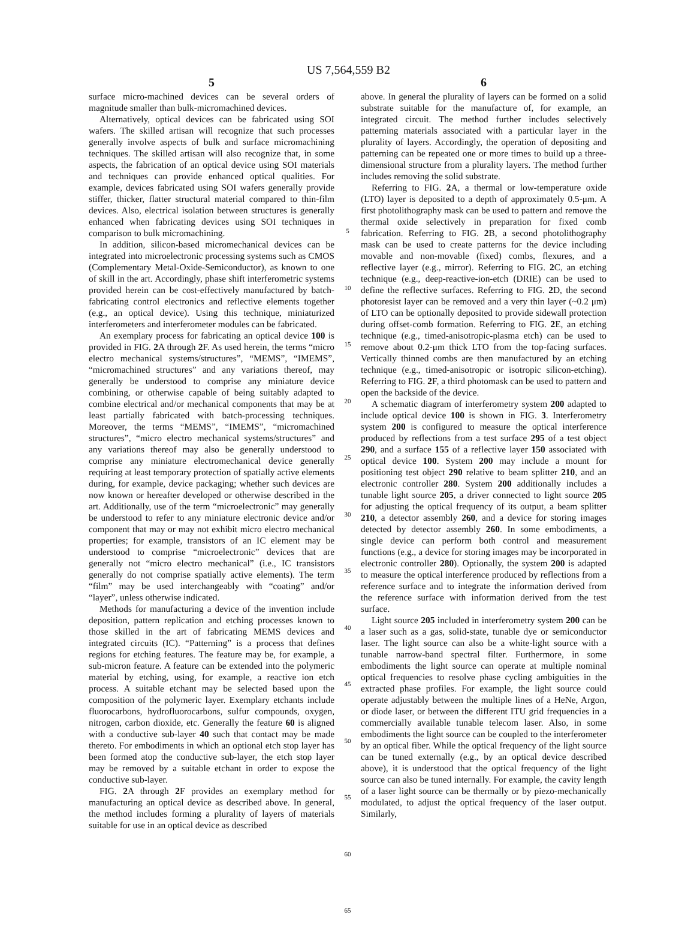US 7,564,559 B2
5
surface micro-machined devices can be several orders of magnitude smaller than bulk-micromachined devices.
Alternatively, optical devices can be fabricated using SOI wafers. The skilled artisan will recognize that such processes generally involve aspects of bulk and surface micromachining techniques. The skilled artisan will also recognize that, in some aspects, the fabrication of an optical device using SOI materials and techniques can provide enhanced optical qualities. For example, devices fabricated using SOI wafers generally provide stiffer, thicker, flatter structural material compared to thin-film devices. Also, electrical isolation between structures is generally enhanced when fabricating devices using SOI techniques in comparison to bulk micromachining.
In addition, silicon-based micromechanical devices can be integrated into microelectronic processing systems such as CMOS (Complementary Metal-Oxide-Semiconductor), as known to one of skill in the art. Accordingly, phase shift interferometric systems provided herein can be cost-effectively manufactured by batch-fabricating control electronics and reflective elements together (e.g., an optical device). Using this technique, miniaturized interferometers and interferometer modules can be fabricated.
An exemplary process for fabricating an optical device 100 is provided in FIG. 2 A through 2 F. As used herein, the terms “micro electro mechanical systems/structures”, “MEMS”, “IMEMS”, “micromachined structures” and any variations thereof, may generally be understood to comprise any miniature device combining, or otherwise capable of being suitably adapted to combine electrical and/or mechanical components that may be at least partially fabricated with batch-processing techniques. Moreover, the terms “MEMS”, “IMEMS”, “micromachined structures”, “micro electro mechanical systems/structures” and any variations thereof may also be generally understood to comprise any miniature electromechanical device generally requiring at least temporary protection of spatially active elements during, for example, device packaging; whether such devices are now known or hereafter developed or otherwise described in the art. Additionally, use of the term “microelectronic” may generally be understood to refer to any miniature electronic device and/or component that may or may not exhibit micro electro mechanical properties; for example, transistors of an IC element may be understood to comprise “microelectronic” devices that are generally not “micro electro mechanical” (i.e., IC transistors generally do not comprise spatially active elements). The term “film” may be used interchangeably with “coating” and/or “layer”, unless otherwise indicated.
Methods for manufacturing a device of the invention include deposition, pattern replication and etching processes known to those skilled in the art of fabricating MEMS devices and integrated circuits (IC). “Patterning” is a process that defines regions for etching features. The feature may be, for example, a sub-micron feature. A feature can be extended into the polymeric material by etching, using, for example, a reactive ion etch process. A suitable etchant may be selected based upon the composition of the polymeric layer. Exemplary etchants include fluorocarbons, hydrofluorocarbons, sulfur compounds, oxygen, nitrogen, carbon dioxide, etc. Generally the feature 60 is aligned with a conductive sub-layer 40 such that contact may be made thereto. For embodiments in which an optional etch stop layer has been formed atop the conductive sub-layer, the etch stop layer may be removed by a suitable etchant in order to expose the conductive sub-layer.
FIG. 2 A through 2 F provides an exemplary method for manufacturing an optical device as described above. In general, the method includes forming a plurality of layers of materials suitable for use in an optical device as described
5
10
15
20
25
30
35
40
45
50
55
60
65
6
above. In general the plurality of layers can be formed on a solid substrate suitable for the manufacture of, for example, an integrated circuit. The method further includes selectively patterning materials associated with a particular layer in the plurality of layers. Accordingly, the operation of depositing and patterning can be repeated one or more times to build up a three-dimensional structure from a plurality layers. The method further includes removing the solid substrate.
Referring to FIG. 2 A, a thermal or low-temperature oxide (LTO) layer is deposited to a depth of approximately 0.5-μm. A first photolithography mask can be used to pattern and remove the thermal oxide selectively in preparation for fixed comb fabrication. Referring to FIG. 2 B, a second photolithography mask can be used to create patterns for the device including movable and non-movable (fixed) combs, flexures, and a reflective layer (e.g., mirror). Referring to FIG. 2 C, an etching technique (e.g., deep-reactive-ion-etch (DRIE) can be used to define the reflective surfaces. Referring to FIG. 2 D, the second photoresist layer can be removed and a very thin layer (~0.2 μm) of LTO can be optionally deposited to provide sidewall protection during offset-comb formation. Referring to FIG. 2 E, an etching technique (e.g., timed-anisotropic-plasma etch) can be used to remove about 0.2-μm thick LTO from the top-facing surfaces. Vertically thinned combs are then manufactured by an etching technique (e.g., timed-anisotropic or isotropic silicon-etching). Referring to FIG. 2 F, a third photomask can be used to pattern and open the backside of the device.
A schematic diagram of interferometry system 200 adapted to include optical device 100 is shown in FIG. 3. Interferometry system 200 is configured to measure the optical interference produced by reflections from a test surface 295 of a test object 290, and a surface 155 of a reflective layer 150 associated with optical device 100. System 200 may include a mount for positioning test object 290 relative to beam splitter 210, and an electronic controller 280. System 200 additionally includes a tunable light source 205, a driver connected to light source 205 for adjusting the optical frequency of its output, a beam splitter 210, a detector assembly 260, and a device for storing images detected by detector assembly 260. In some embodiments, a single device can perform both control and measurement functions (e.g., a device for storing images may be incorporated in electronic controller 280). Optionally, the system 200 is adapted to measure the optical interference produced by reflections from a reference surface and to integrate the information derived from the reference surface with information derived from the test surface.
Light source 205 included in interferometry system 200 can be a laser such as a gas, solid-state, tunable dye or semiconductor laser. The light source can also be a white-light source with a tunable narrow-band spectral filter. Furthermore, in some embodiments the light source can operate at multiple nominal optical frequencies to resolve phase cycling ambiguities in the extracted phase profiles. For example, the light source could operate adjustably between the multiple lines of a HeNe, Argon, or diode laser, or between the different ITU grid frequencies in a commercially available tunable telecom laser. Also, in some embodiments the light source can be coupled to the interferometer by an optical fiber. While the optical frequency of the light source can be tuned externally (e.g., by an optical device described above), it is understood that the optical frequency of the light source can also be tuned internally. For example, the cavity length of a laser light source can be thermally or by piezo-mechanically modulated, to adjust the optical frequency of the laser output. Similarly,